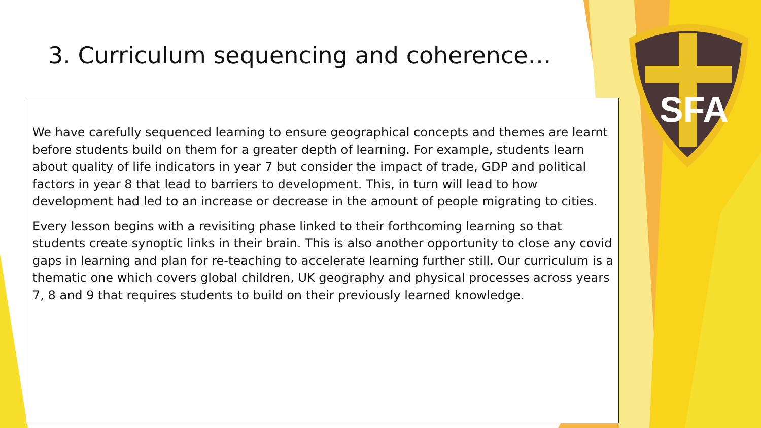SFA
3. Curriculum sequencing and coherence…
We have carefully sequenced learning to ensure geographical concepts and themes are learnt before students build on them for a greater depth of learning. For example, students learn about quality of life indicators in year 7 but consider the impact of trade, GDP and political factors in year 8 that lead to barriers to development. This, in turn will lead to how development had led to an increase or decrease in the amount of people migrating to cities.
Every lesson begins with a revisiting phase linked to their forthcoming learning so that students create synoptic links in their brain. This is also another opportunity to close any covid gaps in learning and plan for re-teaching to accelerate learning further still. Our curriculum is a thematic one which covers global children, UK geography and physical processes across years 7, 8 and 9 that requires students to build on their previously learned knowledge.